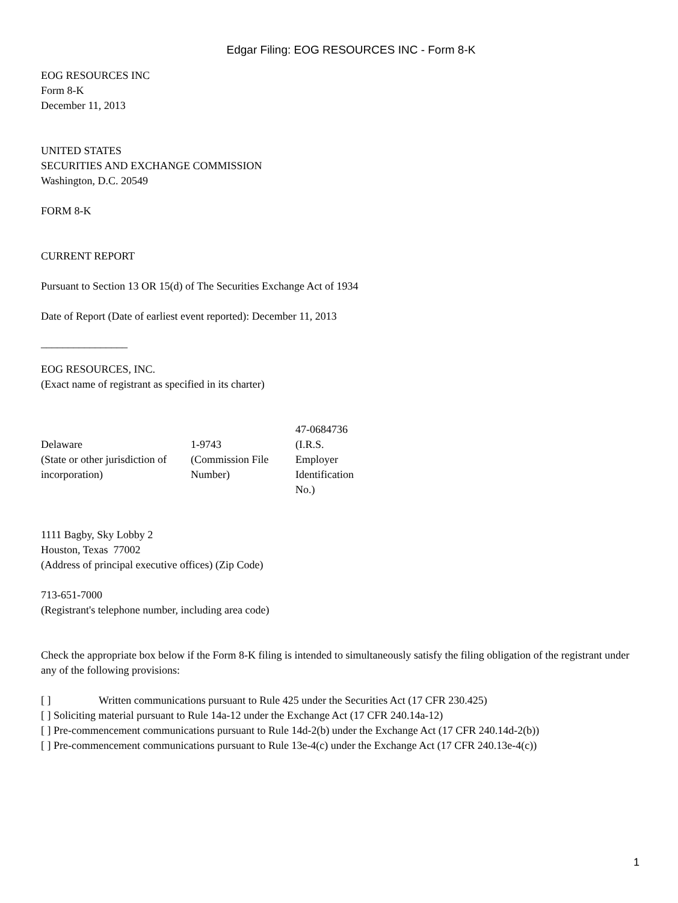Edgar Filing: EOG RESOURCES INC - Form 8-K
EOG RESOURCES INC
Form 8-K
December 11, 2013
UNITED STATES
SECURITIES AND EXCHANGE COMMISSION
Washington, D.C. 20549
FORM 8-K
CURRENT REPORT
Pursuant to Section 13 OR 15(d) of The Securities Exchange Act of 1934
Date of Report (Date of earliest event reported): December 11, 2013
________________
EOG RESOURCES, INC.
(Exact name of registrant as specified in its charter)
| Delaware (State or other jurisdiction of incorporation) | 1-9743 (Commission File Number) | 47-0684736 (I.R.S. Employer Identification No.) |
1111 Bagby, Sky Lobby 2
Houston, Texas 77002
(Address of principal executive offices) (Zip Code)
713-651-7000
(Registrant's telephone number, including area code)
Check the appropriate box below if the Form 8-K filing is intended to simultaneously satisfy the filing obligation of the registrant under any of the following provisions:
| [ ] | Written communications pursuant to Rule 425 under the Securities Act (17 CFR 230.425) |
[ ] Soliciting material pursuant to Rule 14a-12 under the Exchange Act (17 CFR 240.14a-12)
[ ] Pre-commencement communications pursuant to Rule 14d-2(b) under the Exchange Act (17 CFR 240.14d-2(b))
[ ] Pre-commencement communications pursuant to Rule 13e-4(c) under the Exchange Act (17 CFR 240.13e-4(c))
1